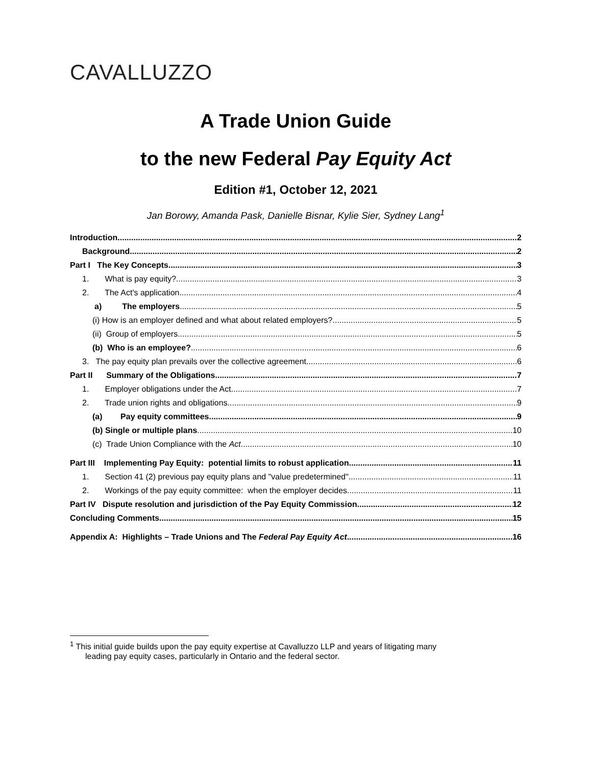CAVALLUZZO
A Trade Union Guide
to the new Federal Pay Equity Act
Edition #1, October 12, 2021
Jan Borowy, Amanda Pask, Danielle Bisnar, Kylie Sier, Sydney Lang<sup>1</sup>
Introduction 2
Background 2
Part I The Key Concepts 3
1. What is pay equity? 3
2. The Act's application 4
a) The employers 5
(i) How is an employer defined and what about related employers? 5
(ii) Group of employers 5
(b) Who is an employee? 6
3. The pay equity plan prevails over the collective agreement 6
Part II Summary of the Obligations 7
1. Employer obligations under the Act 7
2. Trade union rights and obligations 9
(a) Pay equity committees 9
(b) Single or multiple plans 10
(c) Trade Union Compliance with the Act 10
Part III Implementing Pay Equity: potential limits to robust application. 11
1. Section 41 (2) previous pay equity plans and "value predetermined" 11
2. Workings of the pay equity committee: when the employer decides 11
Part IV Dispute resolution and jurisdiction of the Pay Equity Commission 12
Concluding Comments 15
Appendix A: Highlights – Trade Unions and The Federal Pay Equity Act 16
<sup>1</sup> This initial guide builds upon the pay equity expertise at Cavalluzzo LLP and years of litigating many
leading pay equity cases, particularly in Ontario and the federal sector.